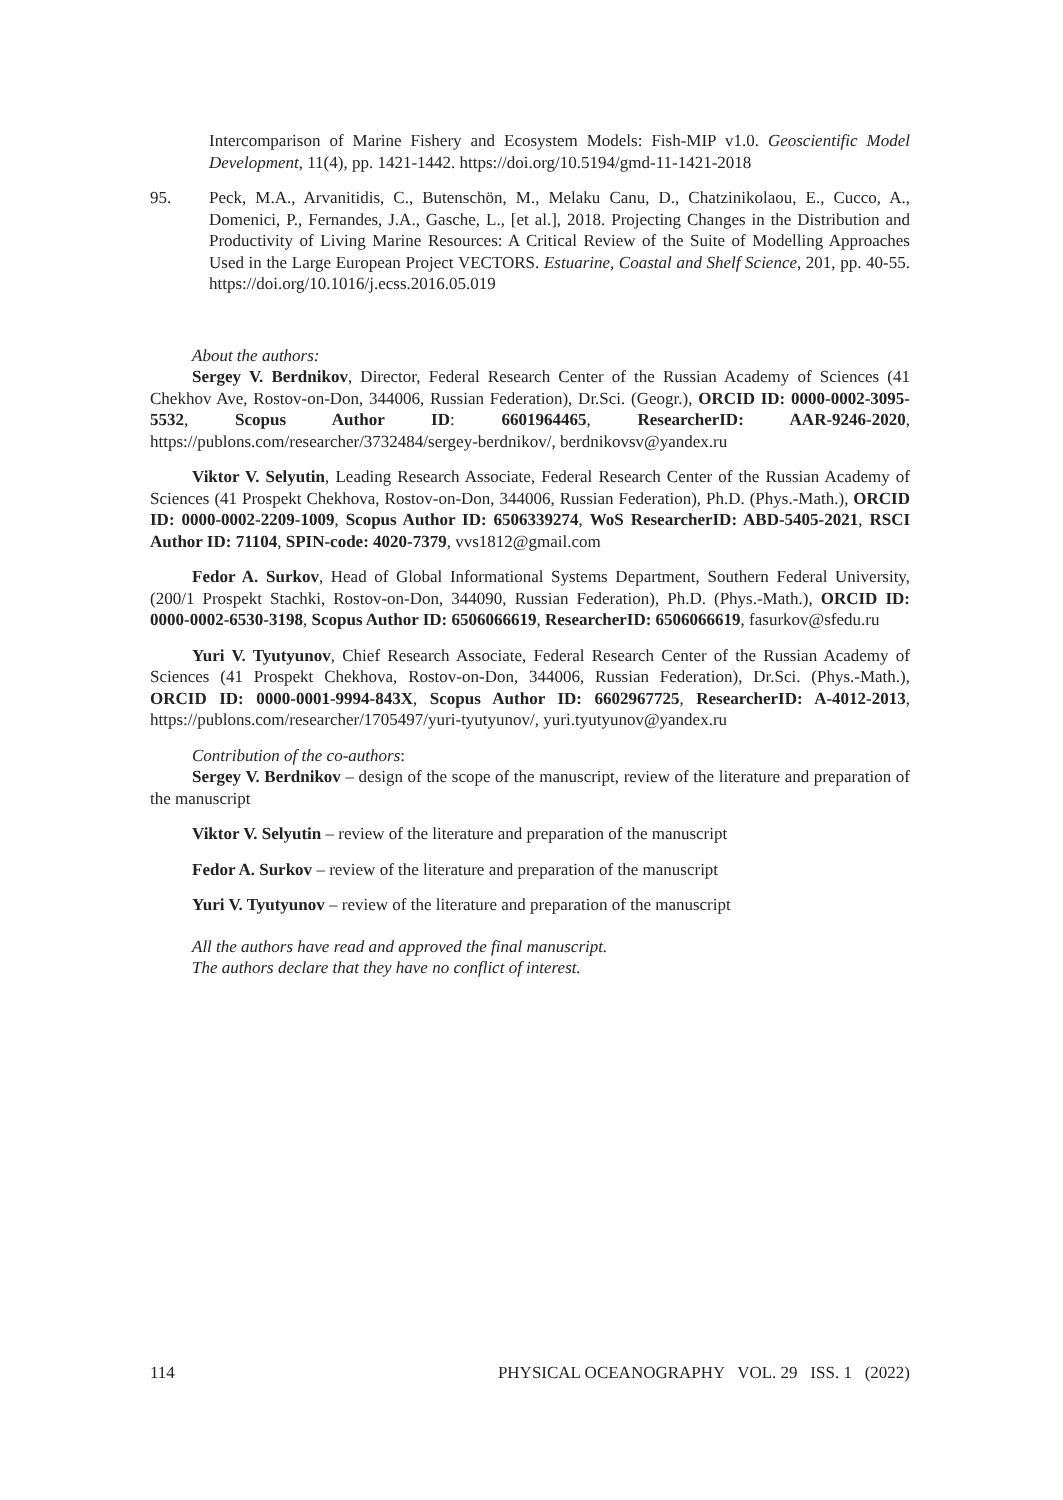Intercomparison of Marine Fishery and Ecosystem Models: Fish-MIP v1.0. Geoscientific Model Development, 11(4), pp. 1421-1442. https://doi.org/10.5194/gmd-11-1421-2018
95. Peck, M.A., Arvanitidis, C., Butenschön, M., Melaku Canu, D., Chatzinikolaou, E., Cucco, A., Domenici, P., Fernandes, J.A., Gasche, L., [et al.], 2018. Projecting Changes in the Distribution and Productivity of Living Marine Resources: A Critical Review of the Suite of Modelling Approaches Used in the Large European Project VECTORS. Estuarine, Coastal and Shelf Science, 201, pp. 40-55. https://doi.org/10.1016/j.ecss.2016.05.019
About the authors:
Sergey V. Berdnikov, Director, Federal Research Center of the Russian Academy of Sciences (41 Chekhov Ave, Rostov-on-Don, 344006, Russian Federation), Dr.Sci. (Geogr.), ORCID ID: 0000-0002-3095-5532, Scopus Author ID: 6601964465, ResearcherID: AAR-9246-2020, https://publons.com/researcher/3732484/sergey-berdnikov/, berdnikovsv@yandex.ru
Viktor V. Selyutin, Leading Research Associate, Federal Research Center of the Russian Academy of Sciences (41 Prospekt Chekhova, Rostov-on-Don, 344006, Russian Federation), Ph.D. (Phys.-Math.), ORCID ID: 0000-0002-2209-1009, Scopus Author ID: 6506339274, WoS ResearcherID: ABD-5405-2021, RSCI Author ID: 71104, SPIN-code: 4020-7379, vvs1812@gmail.com
Fedor A. Surkov, Head of Global Informational Systems Department, Southern Federal University, (200/1 Prospekt Stachki, Rostov-on-Don, 344090, Russian Federation), Ph.D. (Phys.-Math.), ORCID ID: 0000-0002-6530-3198, Scopus Author ID: 6506066619, ResearcherID: 6506066619, fasurkov@sfedu.ru
Yuri V. Tyutyunov, Chief Research Associate, Federal Research Center of the Russian Academy of Sciences (41 Prospekt Chekhova, Rostov-on-Don, 344006, Russian Federation), Dr.Sci. (Phys.-Math.), ORCID ID: 0000-0001-9994-843X, Scopus Author ID: 6602967725, ResearcherID: A-4012-2013, https://publons.com/researcher/1705497/yuri-tyutyunov/, yuri.tyutyunov@yandex.ru
Contribution of the co-authors:
Sergey V. Berdnikov – design of the scope of the manuscript, review of the literature and preparation of the manuscript
Viktor V. Selyutin – review of the literature and preparation of the manuscript
Fedor A. Surkov – review of the literature and preparation of the manuscript
Yuri V. Tyutyunov – review of the literature and preparation of the manuscript
All the authors have read and approved the final manuscript.
The authors declare that they have no conflict of interest.
114 PHYSICAL OCEANOGRAPHY VOL. 29 ISS. 1 (2022)